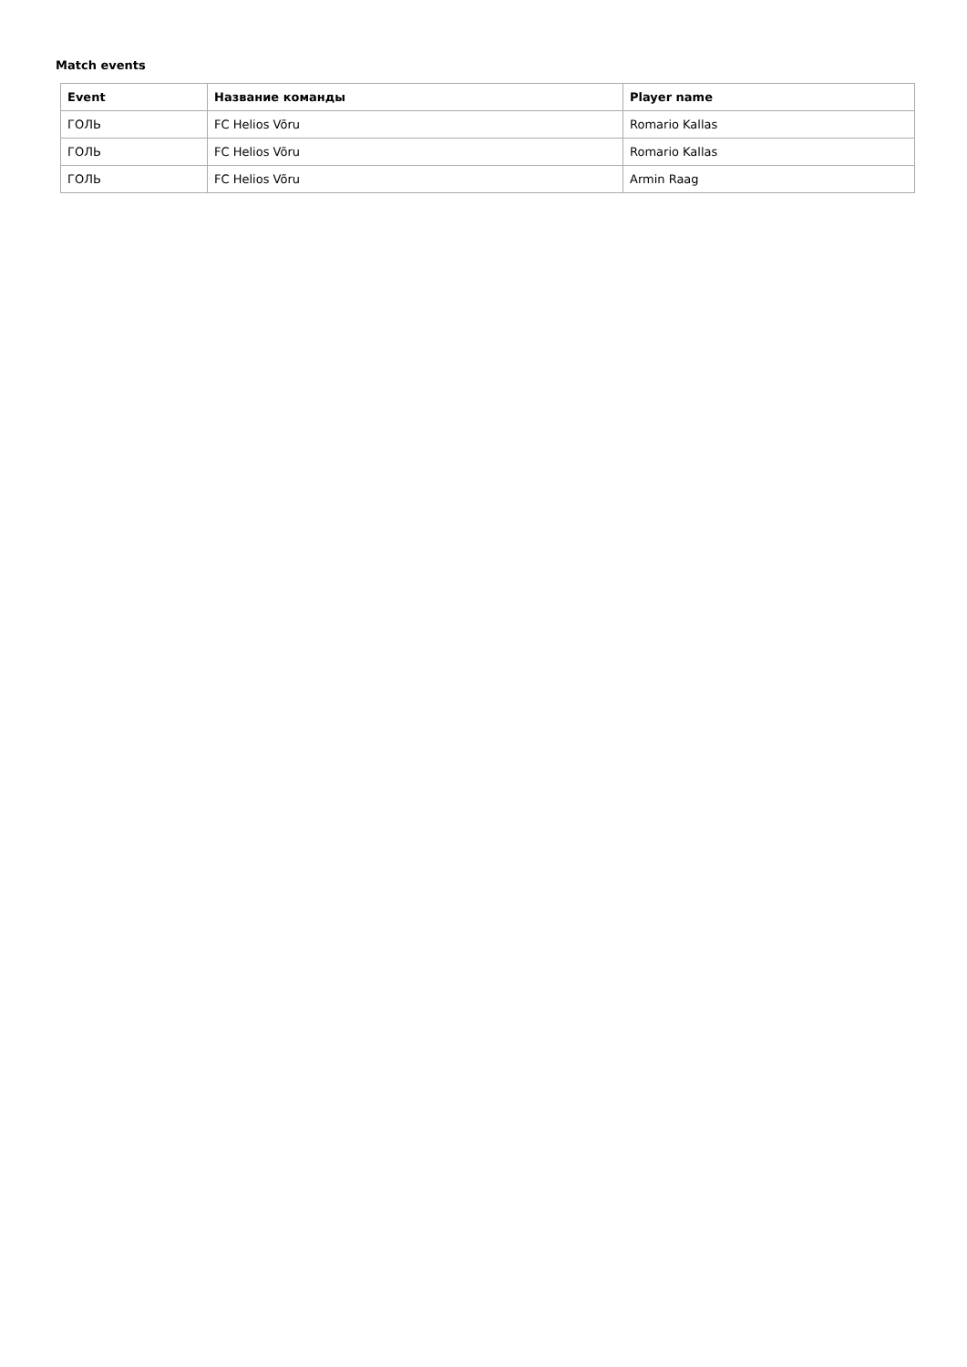Match events
| Event | Название команды | Player name |
| --- | --- | --- |
| ГОЛЬ | FC Helios Võru | Romario Kallas |
| ГОЛЬ | FC Helios Võru | Romario Kallas |
| ГОЛЬ | FC Helios Võru | Armin Raag |